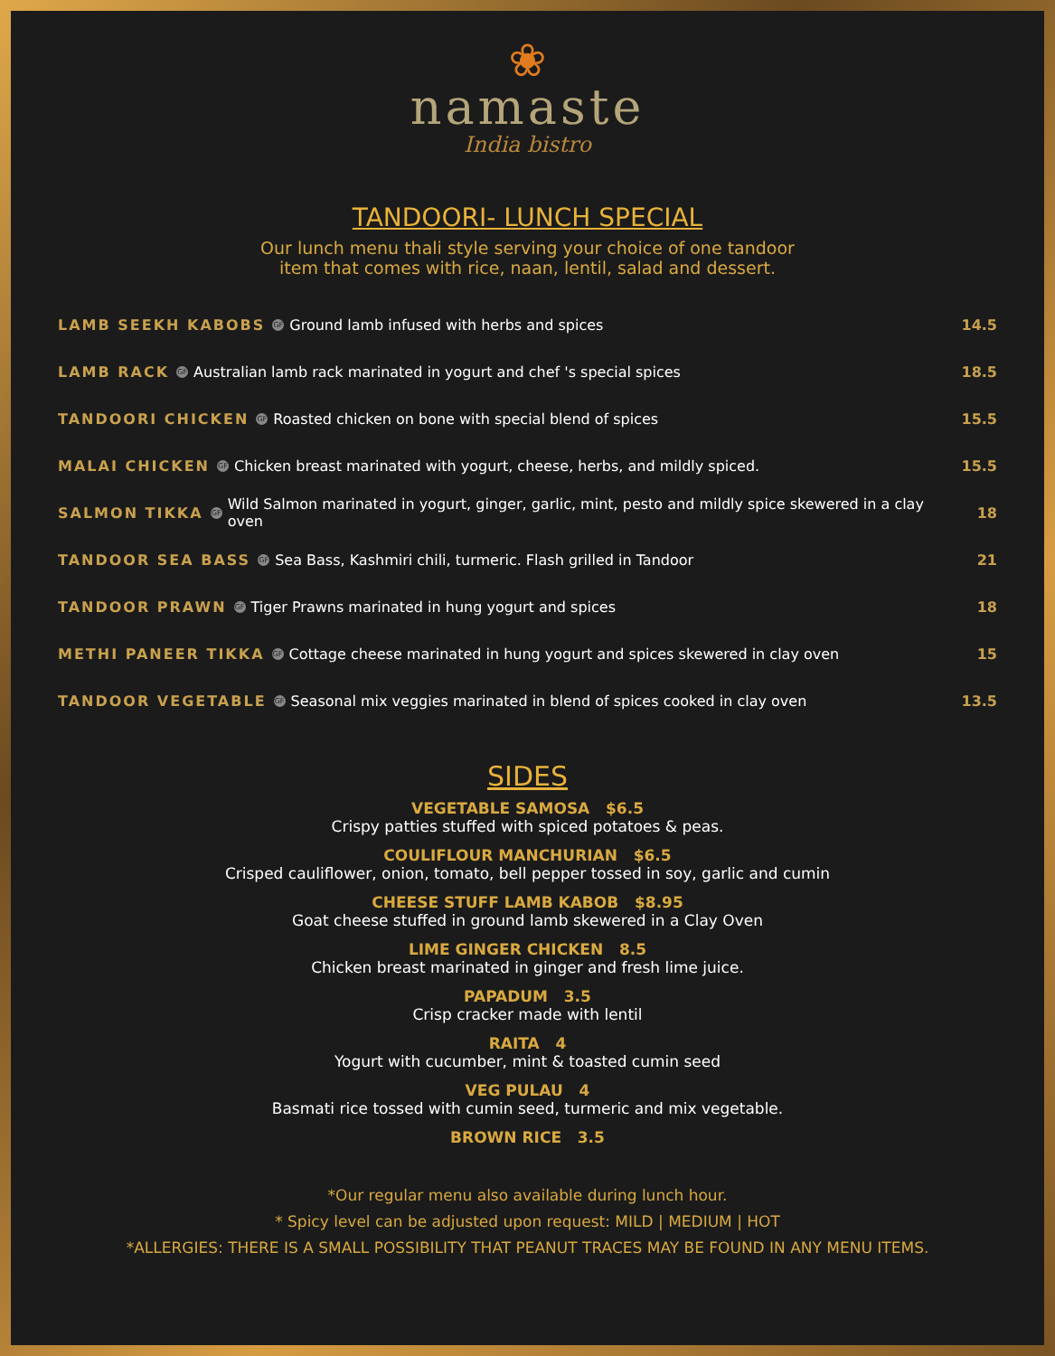❀
namaste
India bistro
TANDOORI- LUNCH SPECIAL
Our lunch menu thali style serving your choice of one tandoor
item that comes with rice, naan, lentil, salad and dessert.
LAMB SEEKH KABOBS GF Ground lamb infused with herbs and spices 14.5
LAMB RACK GF Australian lamb rack marinated in yogurt and chef 's special spices 18.5
TANDOORI CHICKEN GF Roasted chicken on bone with special blend of spices 15.5
MALAI CHICKEN GF Chicken breast marinated with yogurt, cheese, herbs, and mildly spiced. 15.5
SALMON TIKKA GF Wild Salmon marinated in yogurt, ginger, garlic, mint, pesto and mildly spice skewered in a clay oven 18
TANDOOR SEA BASS GF Sea Bass, Kashmiri chili, turmeric. Flash grilled in Tandoor 21
TANDOOR PRAWN GF Tiger Prawns marinated in hung yogurt and spices 18
METHI PANEER TIKKA GF Cottage cheese marinated in hung yogurt and spices skewered in clay oven 15
TANDOOR VEGETABLE GF Seasonal mix veggies marinated in blend of spices cooked in clay oven 13.5
SIDES
VEGETABLE SAMOSA $6.5
Crispy patties stuffed with spiced potatoes & peas.
COULIFLOUR MANCHURIAN $6.5
Crisped cauliflower, onion, tomato, bell pepper tossed in soy, garlic and cumin
CHEESE STUFF LAMB KABOB $8.95
Goat cheese stuffed in ground lamb skewered in a Clay Oven
LIME GINGER CHICKEN 8.5
Chicken breast marinated in ginger and fresh lime juice.
PAPADUM 3.5
Crisp cracker made with lentil
RAITA 4
Yogurt with cucumber, mint & toasted cumin seed
VEG PULAU 4
Basmati rice tossed with cumin seed, turmeric and mix vegetable.
BROWN RICE 3.5
*Our regular menu also available during lunch hour.
* Spicy level can be adjusted upon request: MILD | MEDIUM | HOT
*ALLERGIES: THERE IS A SMALL POSSIBILITY THAT PEANUT TRACES MAY BE FOUND IN ANY MENU ITEMS.